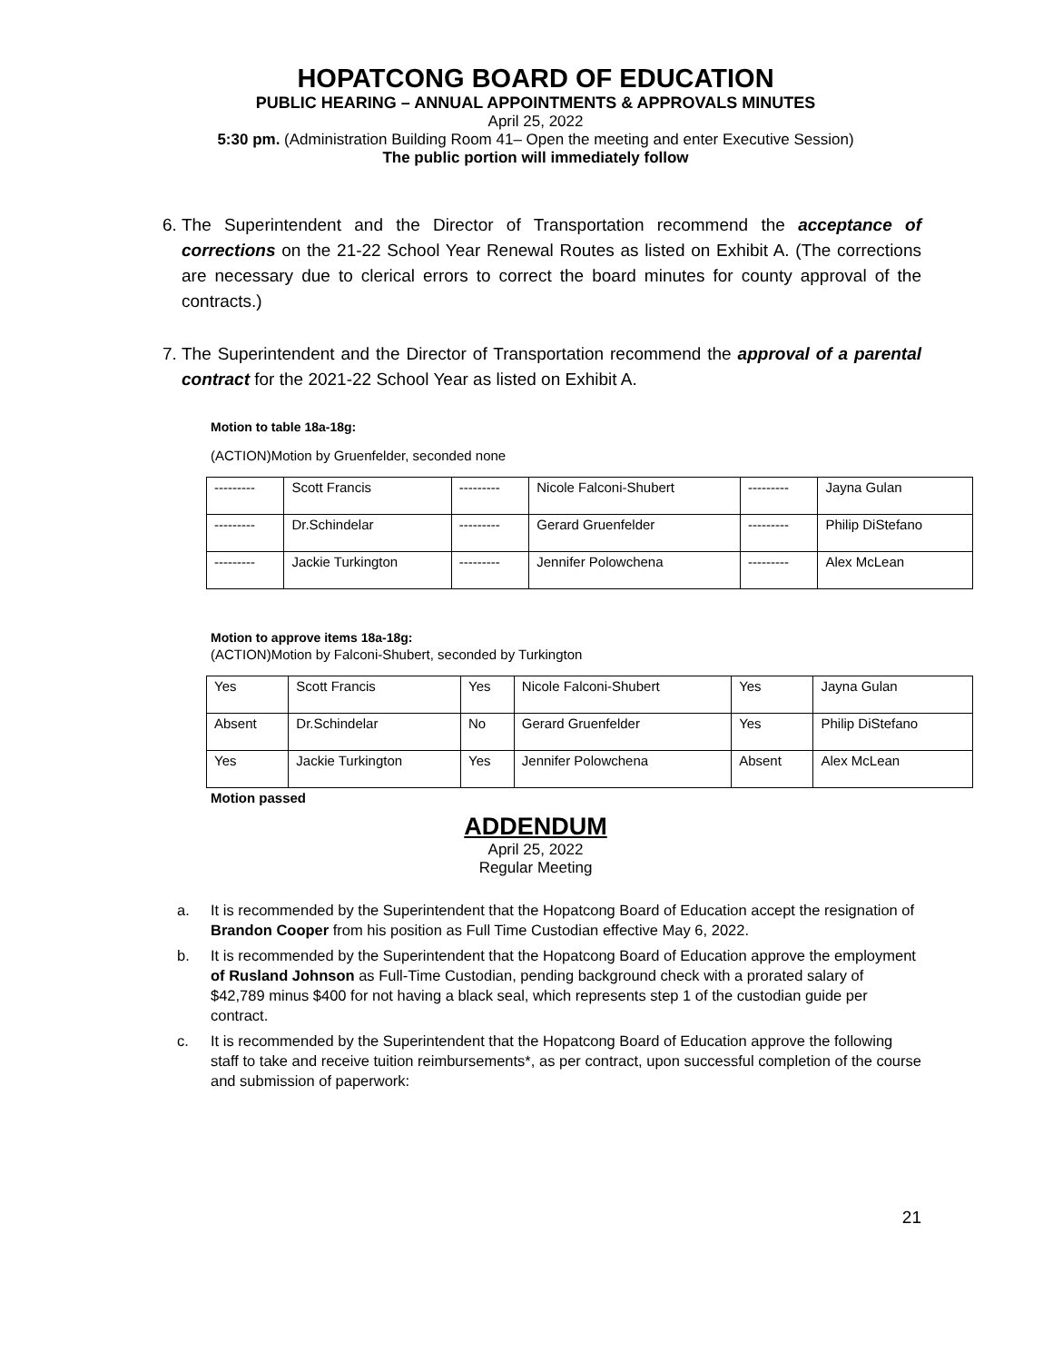HOPATCONG BOARD OF EDUCATION
PUBLIC HEARING – ANNUAL APPOINTMENTS & APPROVALS MINUTES
April 25, 2022
5:30 pm. (Administration Building Room 41– Open the meeting and enter Executive Session)
The public portion will immediately follow
6. The Superintendent and the Director of Transportation recommend the acceptance of corrections on the 21-22 School Year Renewal Routes as listed on Exhibit A. (The corrections are necessary due to clerical errors to correct the board minutes for county approval of the contracts.)
7. The Superintendent and the Director of Transportation recommend the approval of a parental contract for the 2021-22 School Year as listed on Exhibit A.
Motion to table 18a-18g:
(ACTION)Motion by Gruenfelder, seconded none
| --------- | Scott Francis | --------- | Nicole Falconi-Shubert | --------- | Jayna Gulan |
| --------- | Dr.Schindelar | --------- | Gerard Gruenfelder | --------- | Philip DiStefano |
| --------- | Jackie Turkington | --------- | Jennifer Polowchena | --------- | Alex McLean |
Motion to approve items 18a-18g:
(ACTION)Motion by Falconi-Shubert, seconded by Turkington
| Yes | Scott Francis | Yes | Nicole Falconi-Shubert | Yes | Jayna Gulan |
| Absent | Dr.Schindelar | No | Gerard Gruenfelder | Yes | Philip DiStefano |
| Yes | Jackie Turkington | Yes | Jennifer Polowchena | Absent | Alex McLean |
Motion passed
ADDENDUM
April 25, 2022
Regular Meeting
a. It is recommended by the Superintendent that the Hopatcong Board of Education accept the resignation of Brandon Cooper from his position as Full Time Custodian effective May 6, 2022.
b. It is recommended by the Superintendent that the Hopatcong Board of Education approve the employment of Rusland Johnson as Full-Time Custodian, pending background check with a prorated salary of $42,789 minus $400 for not having a black seal, which represents step 1 of the custodian guide per contract.
c. It is recommended by the Superintendent that the Hopatcong Board of Education approve the following staff to take and receive tuition reimbursements*, as per contract, upon successful completion of the course and submission of paperwork:
21